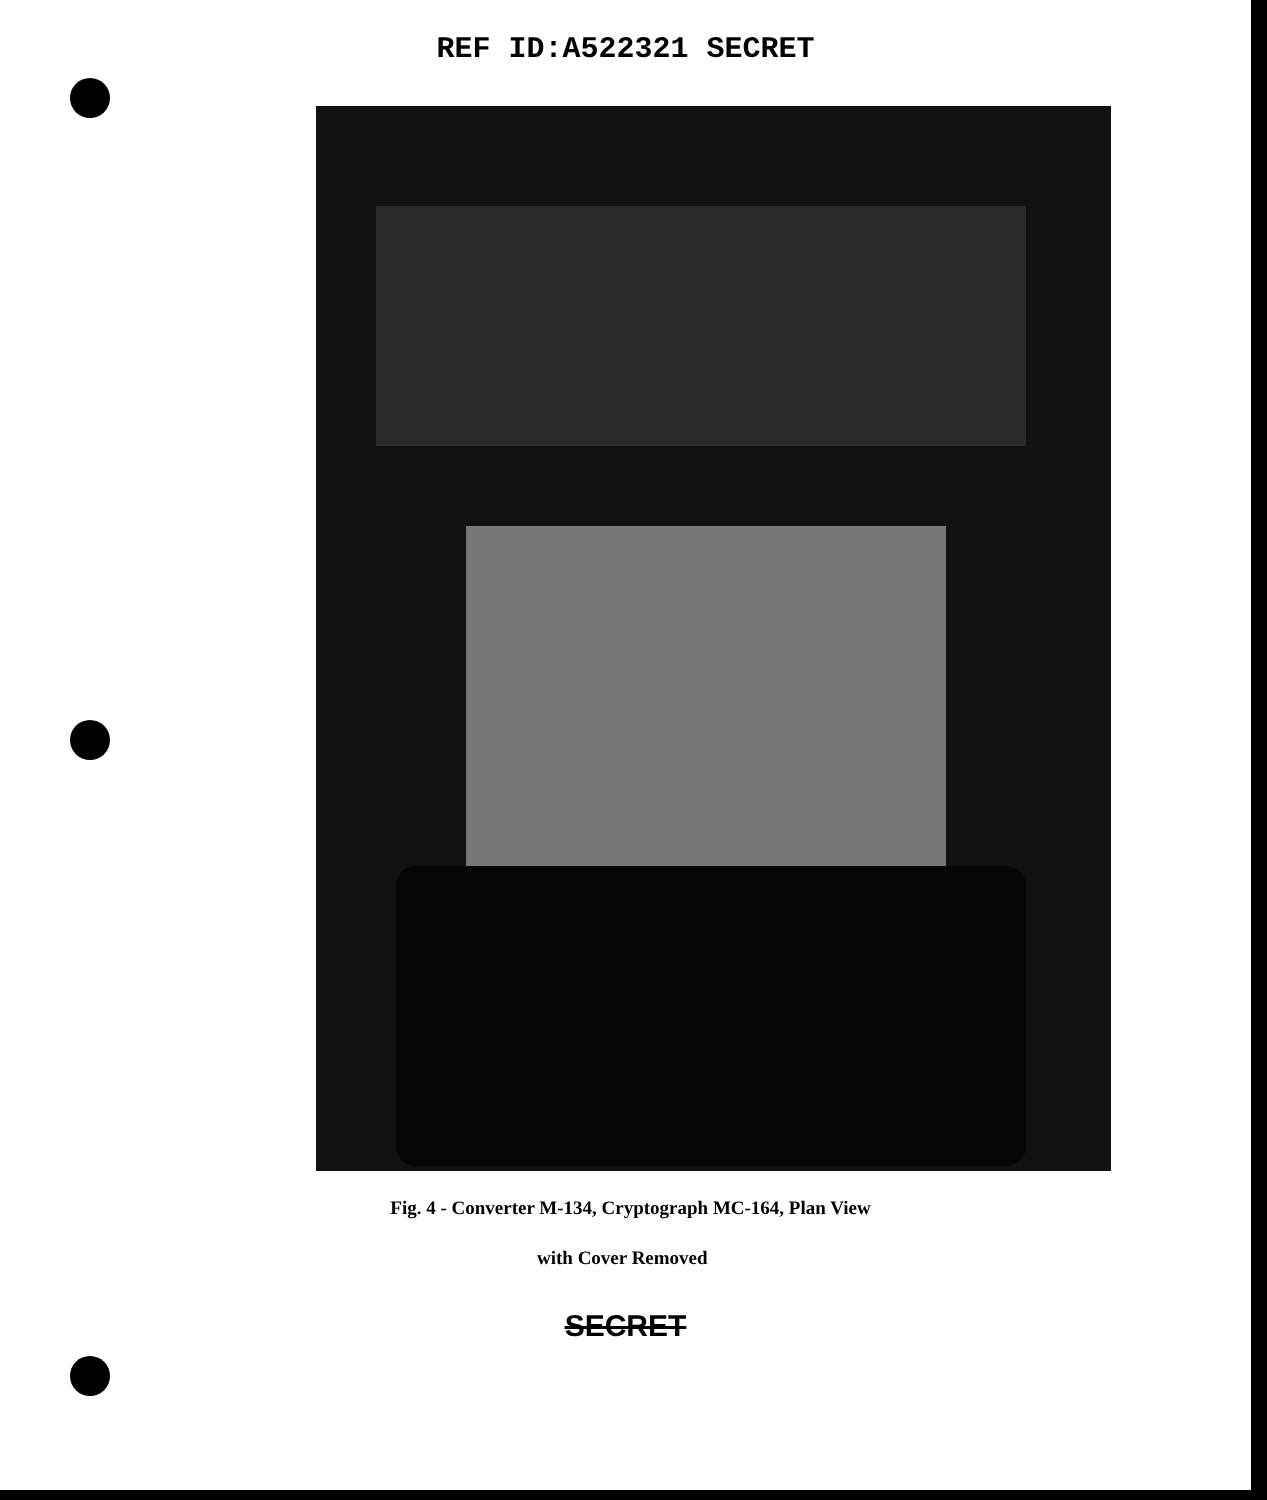REF ID:A522321 SECRET
Fig. 4 - Converter M-134, Cryptograph MC-164, Plan View
with Cover Removed
SECRET